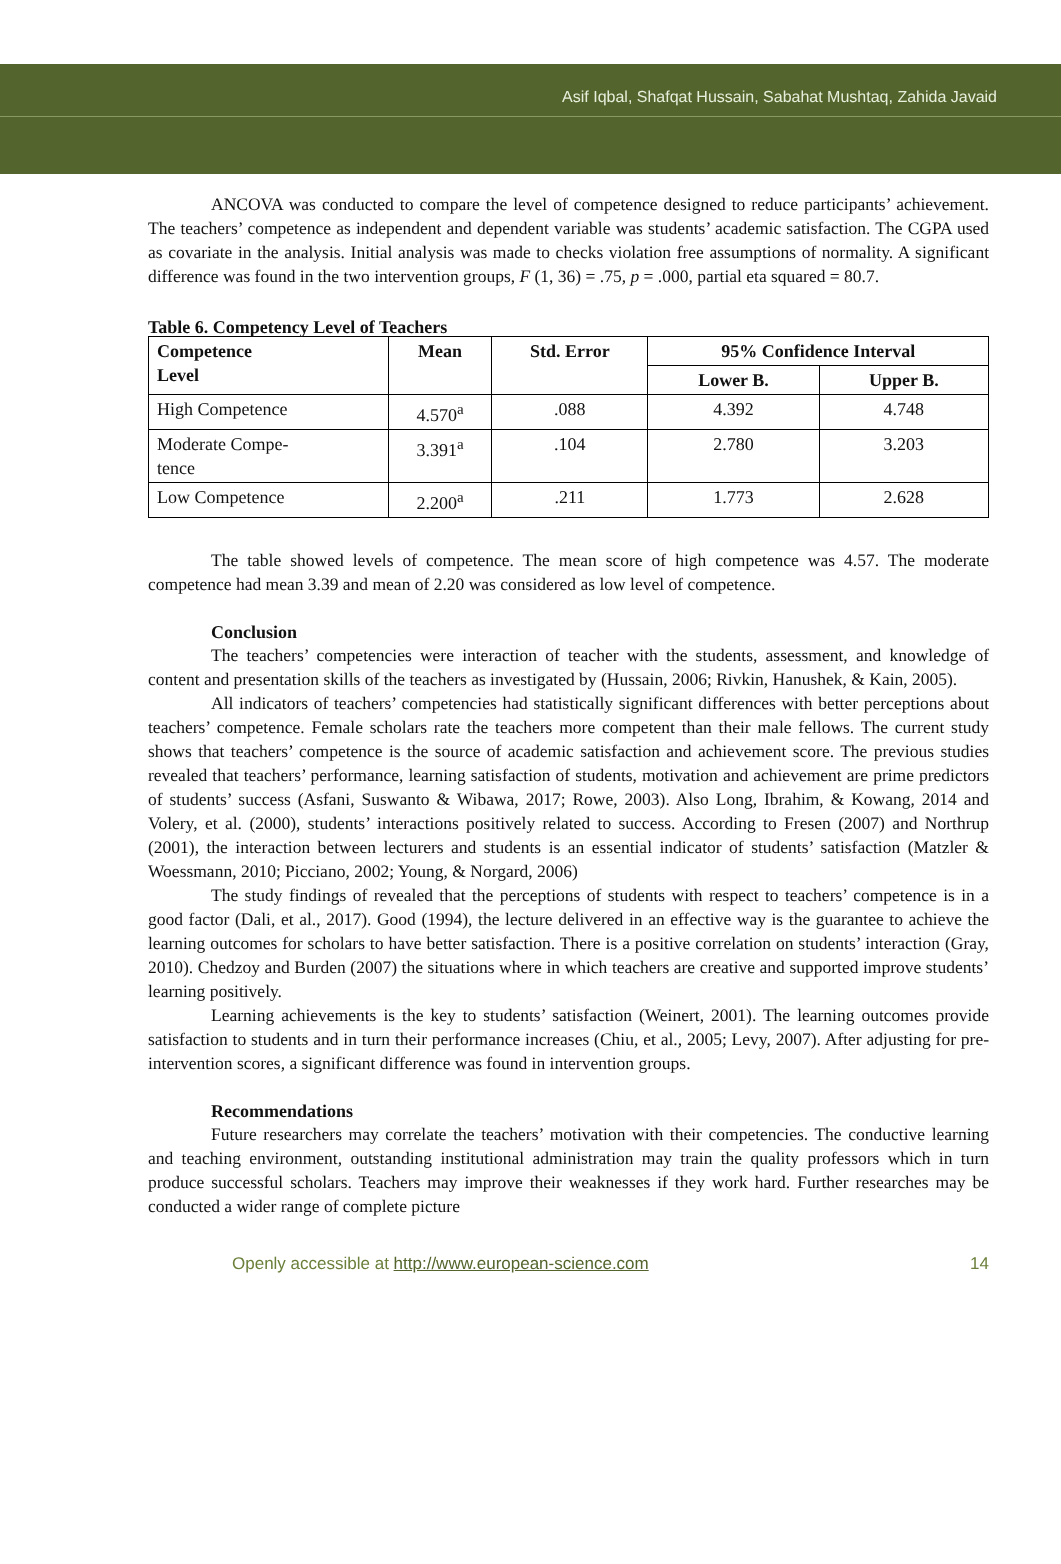Asif Iqbal, Shafqat Hussain, Sabahat Mushtaq, Zahida Javaid
ANCOVA was conducted to compare the level of competence designed to reduce participants’ achievement. The teachers’ competence as independent and dependent variable was students’ academic satisfaction. The CGPA used as covariate in the analysis. Initial analysis was made to checks violation free assumptions of normality. A significant difference was found in the two intervention groups, F (1, 36) = .75, p = .000, partial eta squared = 80.7.
Table 6. Competency Level of Teachers
| Competence Level | Mean | Std. Error | 95% Confidence Interval | |
| --- | --- | --- | --- | --- |
| | | | Lower B. | Upper B. |
| High Competence | 4.570<sup>a</sup> | .088 | 4.392 | 4.748 |
| Moderate Compe- tence | 3.391<sup>a</sup> | .104 | 2.780 | 3.203 |
| Low Competence | 2.200<sup>a</sup> | .211 | 1.773 | 2.628 |
The table showed levels of competence. The mean score of high competence was 4.57. The moderate competence had mean 3.39 and mean of 2.20 was considered as low level of competence.
Conclusion
The teachers’ competencies were interaction of teacher with the students, assessment, and knowledge of content and presentation skills of the teachers as investigated by (Hussain, 2006; Rivkin, Hanushek, & Kain, 2005).
All indicators of teachers’ competencies had statistically significant differences with better perceptions about teachers’ competence. Female scholars rate the teachers more competent than their male fellows. The current study shows that teachers’ competence is the source of academic satisfaction and achievement score. The previous studies revealed that teachers’ performance, learning satisfaction of students, motivation and achievement are prime predictors of students’ success (Asfani, Suswanto & Wibawa, 2017; Rowe, 2003). Also Long, Ibrahim, & Kowang, 2014 and Volery, et al. (2000), students’ interactions positively related to success. According to Fresen (2007) and Northrup (2001), the interaction between lecturers and students is an essential indicator of students’ satisfaction (Matzler & Woessmann, 2010; Picciano, 2002; Young, & Norgard, 2006)
The study findings of revealed that the perceptions of students with respect to teachers’ competence is in a good factor (Dali, et al., 2017). Good (1994), the lecture delivered in an effective way is the guarantee to achieve the learning outcomes for scholars to have better satisfaction. There is a positive correlation on students’ interaction (Gray, 2010). Chedzoy and Burden (2007) the situations where in which teachers are creative and supported improve students’ learning positively.
Learning achievements is the key to students’ satisfaction (Weinert, 2001). The learning outcomes provide satisfaction to students and in turn their performance increases (Chiu, et al., 2005; Levy, 2007). After adjusting for pre-intervention scores, a significant difference was found in intervention groups.
Recommendations
Future researchers may correlate the teachers’ motivation with their competencies. The conductive learning and teaching environment, outstanding institutional administration may train the quality professors which in turn produce successful scholars. Teachers may improve their weaknesses if they work hard. Further researches may be conducted a wider range of complete picture
Openly accessible at http://www.european-science.com 14